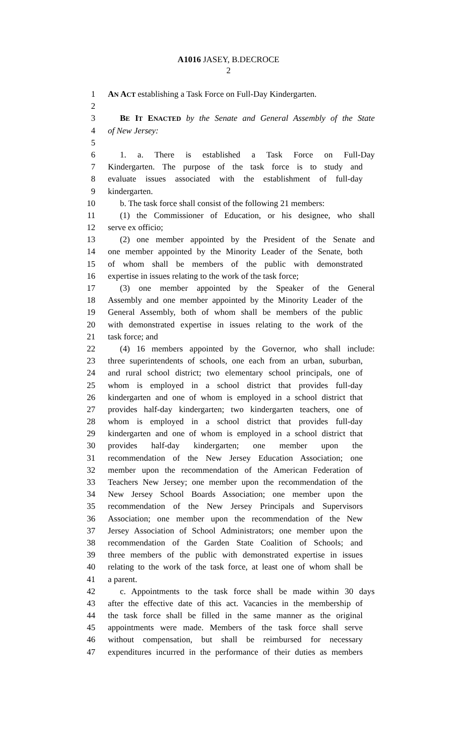A1016 JASEY, B.DECROCE
2
1 AN ACT establishing a Task Force on Full-Day Kindergarten.
2
3 BE IT ENACTED by the Senate and General Assembly of the State
4 of New Jersey:
5
6 1. a. There is established a Task Force on Full-Day
7 Kindergarten. The purpose of the task force is to study and
8 evaluate issues associated with the establishment of full-day
9 kindergarten.
10 b. The task force shall consist of the following 21 members:
11 (1) the Commissioner of Education, or his designee, who shall
12 serve ex officio;
13 (2) one member appointed by the President of the Senate and
14 one member appointed by the Minority Leader of the Senate, both
15 of whom shall be members of the public with demonstrated
16 expertise in issues relating to the work of the task force;
17 (3) one member appointed by the Speaker of the General
18 Assembly and one member appointed by the Minority Leader of the
19 General Assembly, both of whom shall be members of the public
20 with demonstrated expertise in issues relating to the work of the
21 task force; and
22 (4) 16 members appointed by the Governor, who shall include:
23 three superintendents of schools, one each from an urban, suburban,
24 and rural school district; two elementary school principals, one of
25 whom is employed in a school district that provides full-day
26 kindergarten and one of whom is employed in a school district that
27 provides half-day kindergarten; two kindergarten teachers, one of
28 whom is employed in a school district that provides full-day
29 kindergarten and one of whom is employed in a school district that
30 provides half-day kindergarten; one member upon the
31 recommendation of the New Jersey Education Association; one
32 member upon the recommendation of the American Federation of
33 Teachers New Jersey; one member upon the recommendation of the
34 New Jersey School Boards Association; one member upon the
35 recommendation of the New Jersey Principals and Supervisors
36 Association; one member upon the recommendation of the New
37 Jersey Association of School Administrators; one member upon the
38 recommendation of the Garden State Coalition of Schools; and
39 three members of the public with demonstrated expertise in issues
40 relating to the work of the task force, at least one of whom shall be
41 a parent.
42 c. Appointments to the task force shall be made within 30 days
43 after the effective date of this act. Vacancies in the membership of
44 the task force shall be filled in the same manner as the original
45 appointments were made. Members of the task force shall serve
46 without compensation, but shall be reimbursed for necessary
47 expenditures incurred in the performance of their duties as members